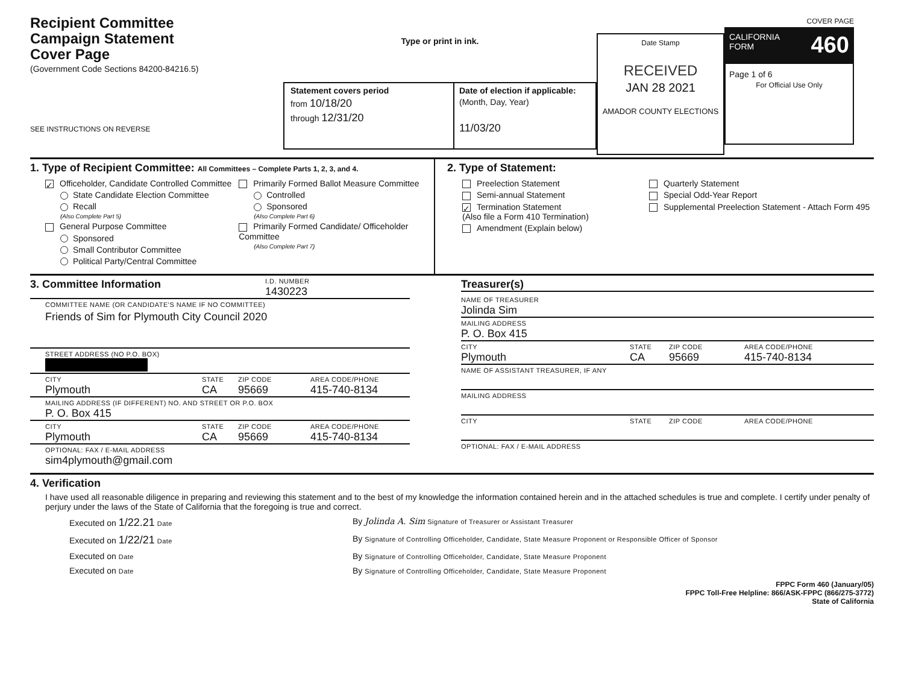Recipient Committee
Campaign Statement
Cover Page
(Government Code Sections 84200-84216.5)
SEE INSTRUCTIONS ON REVERSE
Type or print in ink.
Statement covers period
from 10/18/20
through 12/31/20
Date of election if applicable:
(Month, Day, Year)
11/03/20
Date Stamp
RECEIVED
JAN 28 2021
AMADOR COUNTY ELECTIONS
COVER PAGE
CALIFORNIA
FORM 460
Page 1 of 6
For Official Use Only
1. Type of Recipient Committee: All Committees – Complete Parts 1, 2, 3, and 4.
✓ Officeholder, Candidate Controlled Committee
State Candidate Election Committee
Recall
(Also Complete Part 5)
General Purpose Committee
Sponsored
Small Contributor Committee
Political Party/Central Committee
Primarily Formed Ballot Measure Committee
Controlled
Sponsored
(Also Complete Part 6)
Primarily Formed Candidate/ Officeholder Committee
(Also Complete Part 7)
2. Type of Statement:
Preelection Statement
Semi-annual Statement
✓ Termination Statement
(Also file a Form 410 Termination)
Amendment (Explain below)
Quarterly Statement
Special Odd-Year Report
Supplemental Preelection Statement - Attach Form 495
3. Committee Information
I.D. NUMBER
1430223
COMMITTEE NAME (OR CANDIDATE'S NAME IF NO COMMITTEE)
Friends of Sim for Plymouth City Council 2020
STREET ADDRESS (NO P.O. BOX)
CITY
Plymouth
STATE
CA
ZIP CODE
95669
AREA CODE/PHONE
415-740-8134
MAILING ADDRESS (IF DIFFERENT) NO. AND STREET OR P.O. BOX
P. O. Box 415
CITY
Plymouth
STATE
CA
ZIP CODE
95669
AREA CODE/PHONE
415-740-8134
OPTIONAL: FAX / E-MAIL ADDRESS
sim4plymouth@gmail.com
Treasurer(s)
NAME OF TREASURER
Jolinda Sim
MAILING ADDRESS
P. O. Box 415
CITY
Plymouth
STATE
CA
ZIP CODE
95669
AREA CODE/PHONE
415-740-8134
NAME OF ASSISTANT TREASURER, IF ANY
MAILING ADDRESS
CITY STATE ZIP CODE AREA CODE/PHONE
OPTIONAL: FAX / E-MAIL ADDRESS
4. Verification
I have used all reasonable diligence in preparing and reviewing this statement and to the best of my knowledge the information contained herein and in the attached schedules is true and complete. I certify under penalty of perjury under the laws of the State of California that the foregoing is true and correct.
Executed on 1/22.21 Date
By Jolinda A. Sim Signature of Treasurer or Assistant Treasurer
Executed on 1/22/21 Date
By Signature of Controlling Officeholder, Candidate, State Measure Proponent or Responsible Officer of Sponsor
Executed on Date
By Signature of Controlling Officeholder, Candidate, State Measure Proponent
Executed on Date
By Signature of Controlling Officeholder, Candidate, State Measure Proponent
FPPC Form 460 (January/05)
FPPC Toll-Free Helpline: 866/ASK-FPPC (866/275-3772)
State of California